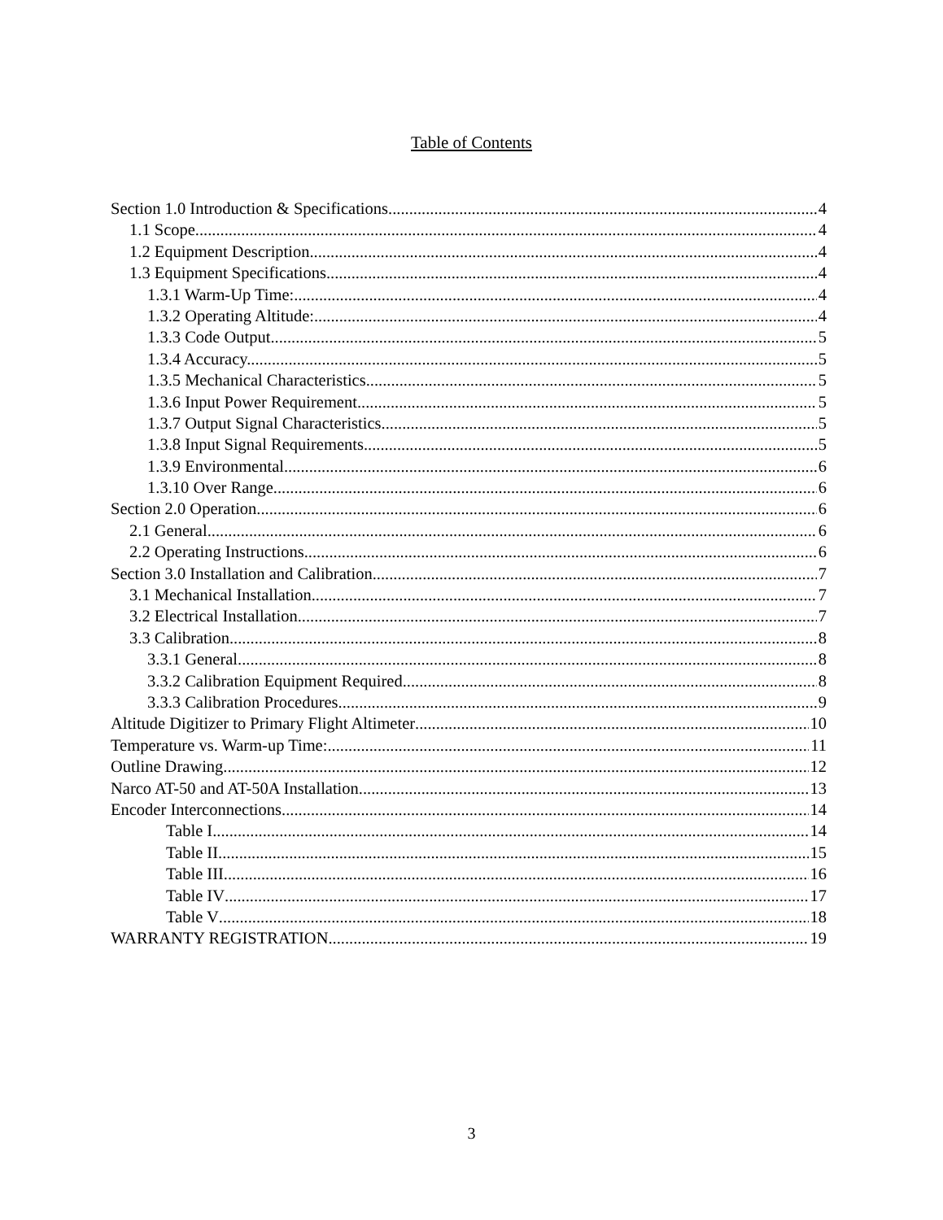Table of Contents
Section 1.0 Introduction & Specifications 4
1.1 Scope 4
1.2 Equipment Description 4
1.3 Equipment Specifications 4
1.3.1 Warm-Up Time: 4
1.3.2 Operating Altitude: 4
1.3.3 Code Output. 5
1.3.4 Accuracy. 5
1.3.5 Mechanical Characteristics. 5
1.3.6 Input Power Requirement. 5
1.3.7 Output Signal Characteristics. 5
1.3.8 Input Signal Requirements. 5
1.3.9 Environmental. 6
1.3.10 Over Range. 6
Section 2.0 Operation 6
2.1 General 6
2.2 Operating Instructions 6
Section 3.0 Installation and Calibration 7
3.1 Mechanical Installation 7
3.2 Electrical Installation 7
3.3 Calibration 8
3.3.1 General 8
3.3.2 Calibration Equipment Required. 8
3.3.3 Calibration Procedures. 9
Altitude Digitizer to Primary Flight Altimeter 10
Temperature vs. Warm-up Time: 11
Outline Drawing 12
Narco AT-50 and AT-50A Installation 13
Encoder Interconnections 14
Table I 14
Table II 15
Table III 16
Table IV 17
Table V 18
WARRANTY REGISTRATION 19
3